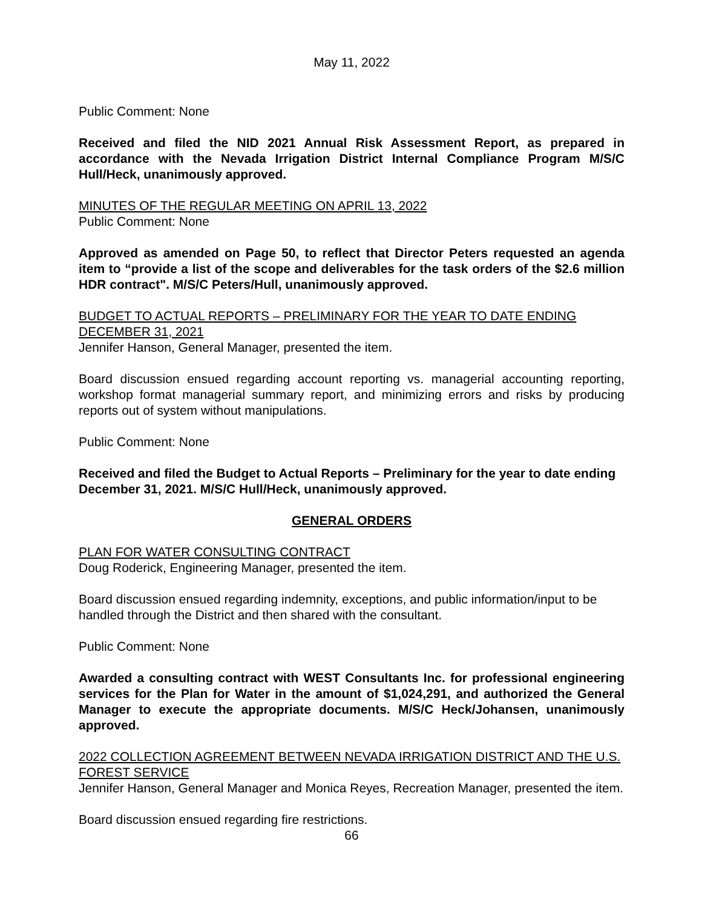May 11, 2022
Public Comment: None
Received and filed the NID 2021 Annual Risk Assessment Report, as prepared in accordance with the Nevada Irrigation District Internal Compliance Program M/S/C Hull/Heck, unanimously approved.
MINUTES OF THE REGULAR MEETING ON APRIL 13, 2022
Public Comment: None
Approved as amended on Page 50, to reflect that Director Peters requested an agenda item to “provide a list of the scope and deliverables for the task orders of the $2.6 million HDR contract". M/S/C Peters/Hull, unanimously approved.
BUDGET TO ACTUAL REPORTS – PRELIMINARY FOR THE YEAR TO DATE ENDING DECEMBER 31, 2021
Jennifer Hanson, General Manager, presented the item.
Board discussion ensued regarding account reporting vs. managerial accounting reporting, workshop format managerial summary report, and minimizing errors and risks by producing reports out of system without manipulations.
Public Comment: None
Received and filed the Budget to Actual Reports – Preliminary for the year to date ending December 31, 2021. M/S/C Hull/Heck, unanimously approved.
GENERAL ORDERS
PLAN FOR WATER CONSULTING CONTRACT
Doug Roderick, Engineering Manager, presented the item.
Board discussion ensued regarding indemnity, exceptions, and public information/input to be handled through the District and then shared with the consultant.
Public Comment: None
Awarded a consulting contract with WEST Consultants Inc. for professional engineering services for the Plan for Water in the amount of $1,024,291, and authorized the General Manager to execute the appropriate documents. M/S/C Heck/Johansen, unanimously approved.
2022 COLLECTION AGREEMENT BETWEEN NEVADA IRRIGATION DISTRICT AND THE U.S. FOREST SERVICE
Jennifer Hanson, General Manager and Monica Reyes, Recreation Manager, presented the item.
Board discussion ensued regarding fire restrictions.
66